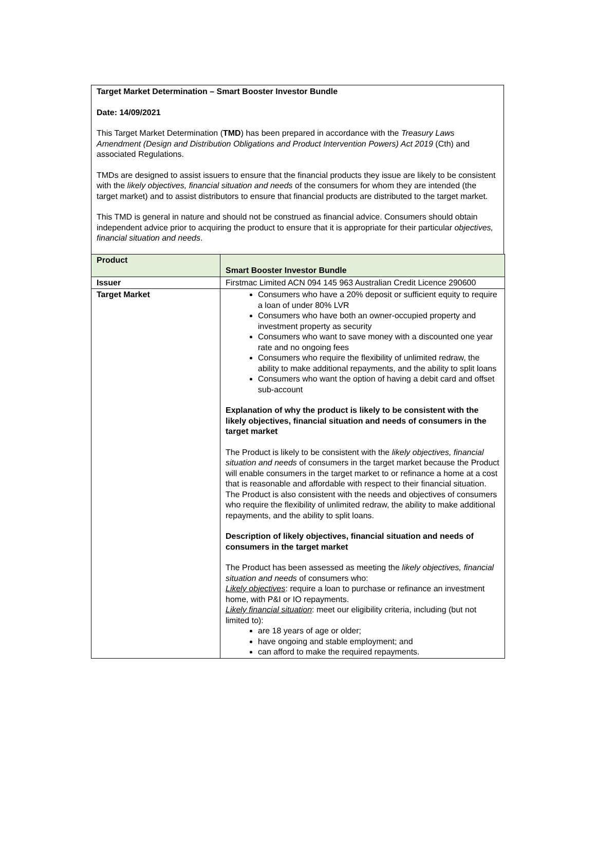Target Market Determination – Smart Booster Investor Bundle
Date: 14/09/2021
This Target Market Determination (TMD) has been prepared in accordance with the Treasury Laws Amendment (Design and Distribution Obligations and Product Intervention Powers) Act 2019 (Cth) and associated Regulations.
TMDs are designed to assist issuers to ensure that the financial products they issue are likely to be consistent with the likely objectives, financial situation and needs of the consumers for whom they are intended (the target market) and to assist distributors to ensure that financial products are distributed to the target market.
This TMD is general in nature and should not be construed as financial advice. Consumers should obtain independent advice prior to acquiring the product to ensure that it is appropriate for their particular objectives, financial situation and needs.
| Product | Smart Booster Investor Bundle |
| Issuer | Firstmac Limited ACN 094 145 963 Australian Credit Licence 290600 |
| Target Market | Consumers who have a 20% deposit or sufficient equity to require a loan of under 80% LVR Consumers who have both an owner-occupied property and investment property as security Consumers who want to save money with a discounted one year rate and no ongoing fees Consumers who require the flexibility of unlimited redraw, the ability to make additional repayments, and the ability to split loans Consumers who want the option of having a debit card and offset sub-account Explanation of why the product is likely to be consistent with the likely objectives, financial situation and needs of consumers in the target market The Product is likely to be consistent with the likely objectives, financial situation and needs of consumers in the target market because the Product will enable consumers in the target market to or refinance a home at a cost that is reasonable and affordable with respect to their financial situation. The Product is also consistent with the needs and objectives of consumers who require the flexibility of unlimited redraw, the ability to make additional repayments, and the ability to split loans. Description of likely objectives, financial situation and needs of consumers in the target market The Product has been assessed as meeting the likely objectives, financial situation and needs of consumers who: Likely objectives : require a loan to purchase or refinance an investment home, with P&I or IO repayments. Likely financial situation : meet our eligibility criteria, including (but not limited to): are 18 years of age or older; have ongoing and stable employment; and can afford to make the required repayments. |